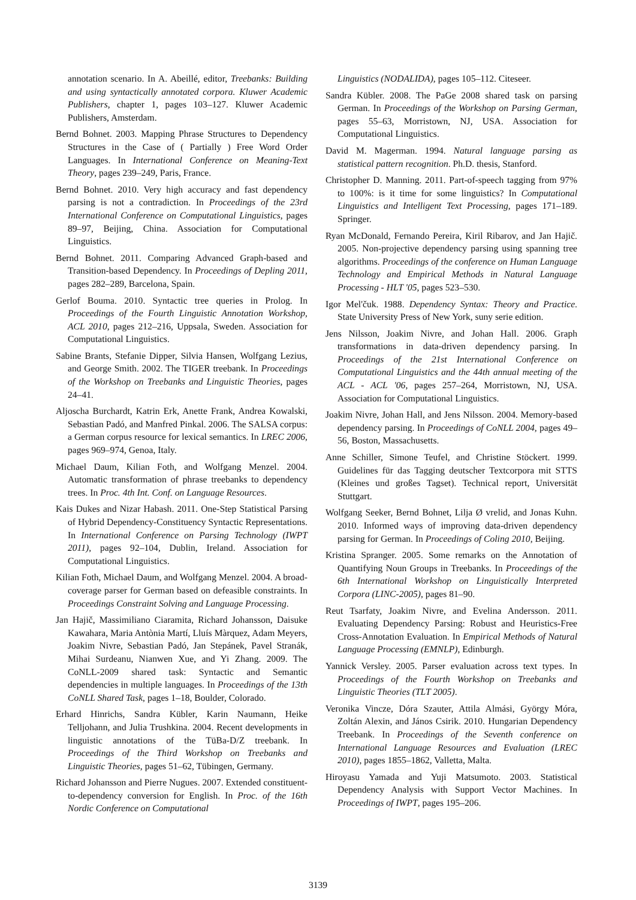annotation scenario. In A. Abeillé, editor, Treebanks: Building and using syntactically annotated corpora. Kluwer Academic Publishers, chapter 1, pages 103–127. Kluwer Academic Publishers, Amsterdam.
Bernd Bohnet. 2003. Mapping Phrase Structures to Dependency Structures in the Case of ( Partially ) Free Word Order Languages. In International Conference on Meaning-Text Theory, pages 239–249, Paris, France.
Bernd Bohnet. 2010. Very high accuracy and fast dependency parsing is not a contradiction. In Proceedings of the 23rd International Conference on Computational Linguistics, pages 89–97, Beijing, China. Association for Computational Linguistics.
Bernd Bohnet. 2011. Comparing Advanced Graph-based and Transition-based Dependency. In Proceedings of Depling 2011, pages 282–289, Barcelona, Spain.
Gerlof Bouma. 2010. Syntactic tree queries in Prolog. In Proceedings of the Fourth Linguistic Annotation Workshop, ACL 2010, pages 212–216, Uppsala, Sweden. Association for Computational Linguistics.
Sabine Brants, Stefanie Dipper, Silvia Hansen, Wolfgang Lezius, and George Smith. 2002. The TIGER treebank. In Proceedings of the Workshop on Treebanks and Linguistic Theories, pages 24–41.
Aljoscha Burchardt, Katrin Erk, Anette Frank, Andrea Kowalski, Sebastian Padó, and Manfred Pinkal. 2006. The SALSA corpus: a German corpus resource for lexical semantics. In LREC 2006, pages 969–974, Genoa, Italy.
Michael Daum, Kilian Foth, and Wolfgang Menzel. 2004. Automatic transformation of phrase treebanks to dependency trees. In Proc. 4th Int. Conf. on Language Resources.
Kais Dukes and Nizar Habash. 2011. One-Step Statistical Parsing of Hybrid Dependency-Constituency Syntactic Representations. In International Conference on Parsing Technology (IWPT 2011), pages 92–104, Dublin, Ireland. Association for Computational Linguistics.
Kilian Foth, Michael Daum, and Wolfgang Menzel. 2004. A broad-coverage parser for German based on defeasible constraints. In Proceedings Constraint Solving and Language Processing.
Jan Hajič, Massimiliano Ciaramita, Richard Johansson, Daisuke Kawahara, Maria Antònia Martí, Lluís Màrquez, Adam Meyers, Joakim Nivre, Sebastian Padó, Jan Stepánek, Pavel Stranák, Mihai Surdeanu, Nianwen Xue, and Yi Zhang. 2009. The CoNLL-2009 shared task: Syntactic and Semantic dependencies in multiple languages. In Proceedings of the 13th CoNLL Shared Task, pages 1–18, Boulder, Colorado.
Erhard Hinrichs, Sandra Kübler, Karin Naumann, Heike Telljohann, and Julia Trushkina. 2004. Recent developments in linguistic annotations of the TüBa-D/Z treebank. In Proceedings of the Third Workshop on Treebanks and Linguistic Theories, pages 51–62, Tübingen, Germany.
Richard Johansson and Pierre Nugues. 2007. Extended constituent-to-dependency conversion for English. In Proc. of the 16th Nordic Conference on Computational
Linguistics (NODALIDA), pages 105–112. Citeseer.
Sandra Kübler. 2008. The PaGe 2008 shared task on parsing German. In Proceedings of the Workshop on Parsing German, pages 55–63, Morristown, NJ, USA. Association for Computational Linguistics.
David M. Magerman. 1994. Natural language parsing as statistical pattern recognition. Ph.D. thesis, Stanford.
Christopher D. Manning. 2011. Part-of-speech tagging from 97% to 100%: is it time for some linguistics? In Computational Linguistics and Intelligent Text Processing, pages 171–189. Springer.
Ryan McDonald, Fernando Pereira, Kiril Ribarov, and Jan Hajič. 2005. Non-projective dependency parsing using spanning tree algorithms. Proceedings of the conference on Human Language Technology and Empirical Methods in Natural Language Processing - HLT '05, pages 523–530.
Igor Mel'čuk. 1988. Dependency Syntax: Theory and Practice. State University Press of New York, suny serie edition.
Jens Nilsson, Joakim Nivre, and Johan Hall. 2006. Graph transformations in data-driven dependency parsing. In Proceedings of the 21st International Conference on Computational Linguistics and the 44th annual meeting of the ACL - ACL '06, pages 257–264, Morristown, NJ, USA. Association for Computational Linguistics.
Joakim Nivre, Johan Hall, and Jens Nilsson. 2004. Memory-based dependency parsing. In Proceedings of CoNLL 2004, pages 49–56, Boston, Massachusetts.
Anne Schiller, Simone Teufel, and Christine Stöckert. 1999. Guidelines für das Tagging deutscher Textcorpora mit STTS (Kleines und großes Tagset). Technical report, Universität Stuttgart.
Wolfgang Seeker, Bernd Bohnet, Lilja Ø vrelid, and Jonas Kuhn. 2010. Informed ways of improving data-driven dependency parsing for German. In Proceedings of Coling 2010, Beijing.
Kristina Spranger. 2005. Some remarks on the Annotation of Quantifying Noun Groups in Treebanks. In Proceedings of the 6th International Workshop on Linguistically Interpreted Corpora (LINC-2005), pages 81–90.
Reut Tsarfaty, Joakim Nivre, and Evelina Andersson. 2011. Evaluating Dependency Parsing: Robust and Heuristics-Free Cross-Annotation Evaluation. In Empirical Methods of Natural Language Processing (EMNLP), Edinburgh.
Yannick Versley. 2005. Parser evaluation across text types. In Proceedings of the Fourth Workshop on Treebanks and Linguistic Theories (TLT 2005).
Veronika Vincze, Dóra Szauter, Attila Almási, György Móra, Zoltán Alexin, and János Csirik. 2010. Hungarian Dependency Treebank. In Proceedings of the Seventh conference on International Language Resources and Evaluation (LREC 2010), pages 1855–1862, Valletta, Malta.
Hiroyasu Yamada and Yuji Matsumoto. 2003. Statistical Dependency Analysis with Support Vector Machines. In Proceedings of IWPT, pages 195–206.
3139